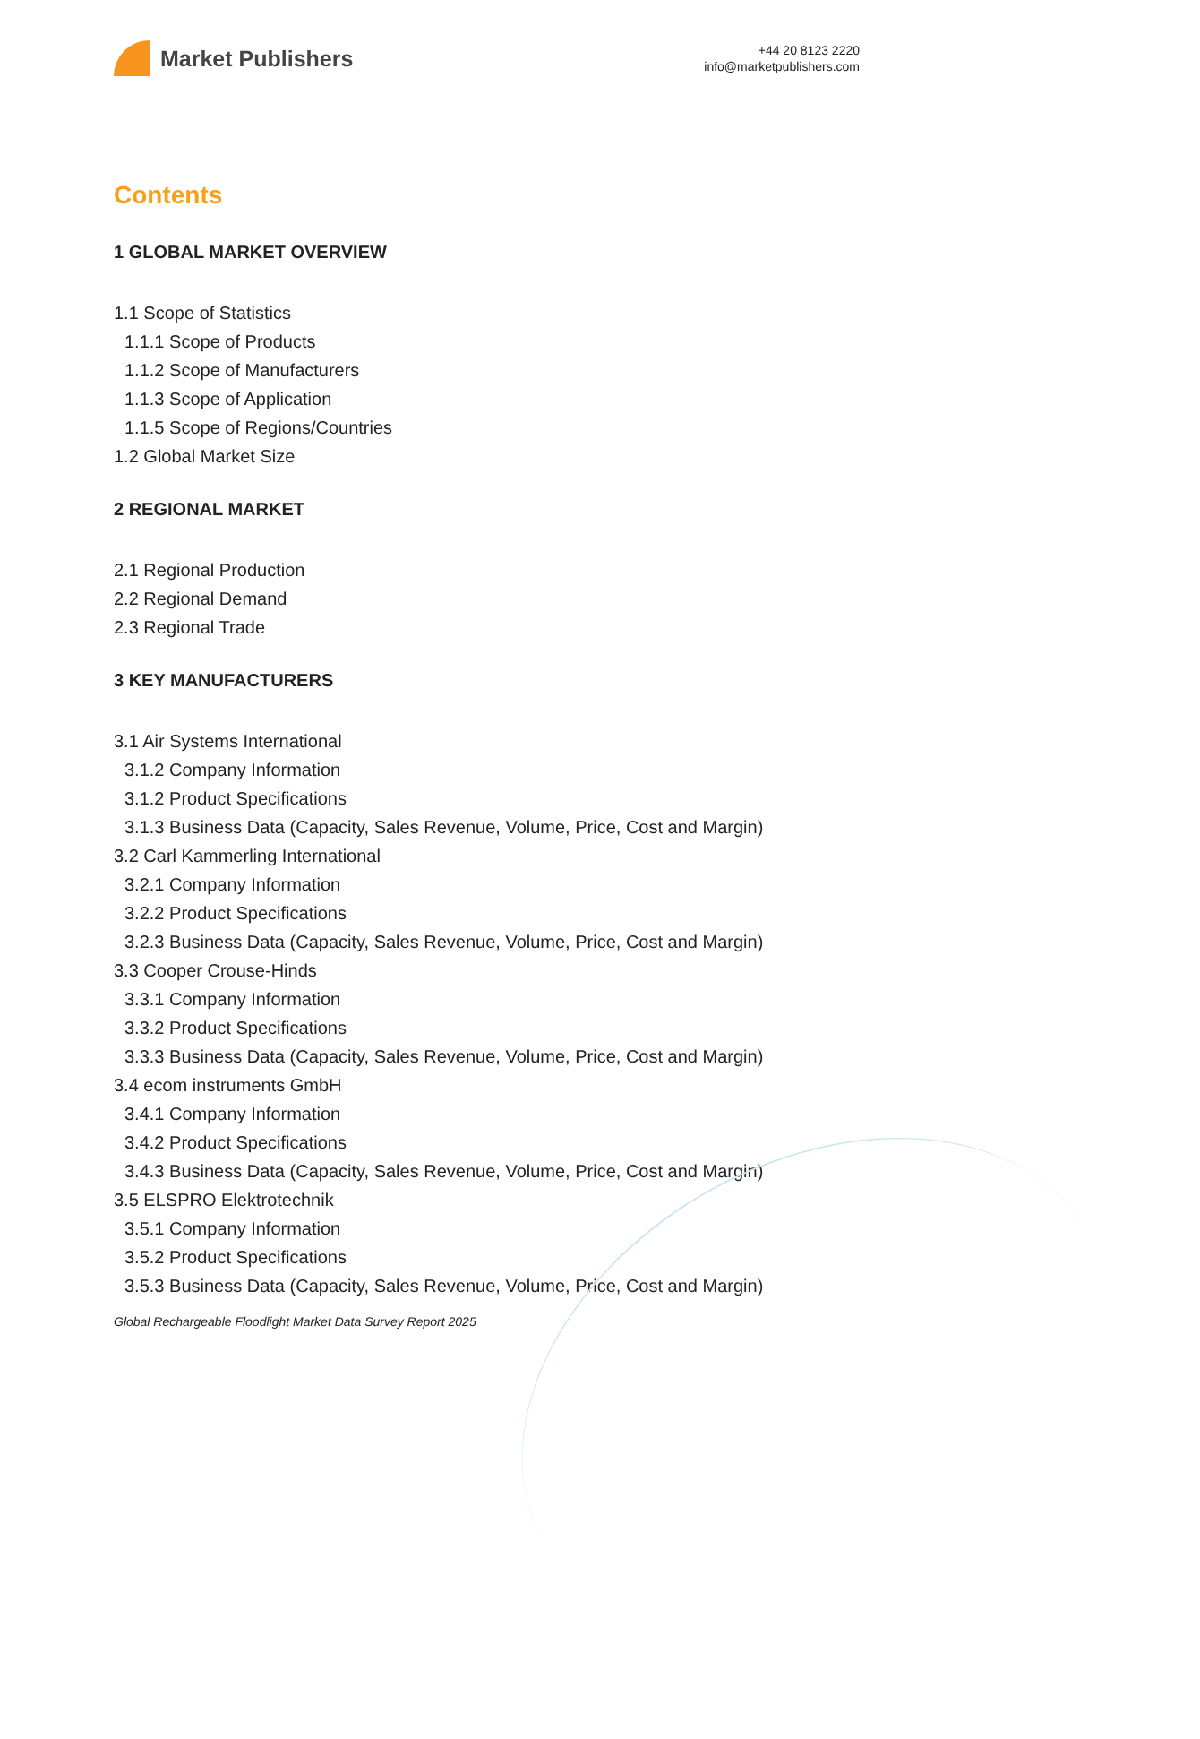Market Publishers
+44 20 8123 2220
info@marketpublishers.com
Contents
1 GLOBAL MARKET OVERVIEW
1.1 Scope of Statistics
1.1.1 Scope of Products
1.1.2 Scope of Manufacturers
1.1.3 Scope of Application
1.1.5 Scope of Regions/Countries
1.2 Global Market Size
2 REGIONAL MARKET
2.1 Regional Production
2.2 Regional Demand
2.3 Regional Trade
3 KEY MANUFACTURERS
3.1 Air Systems International
3.1.2 Company Information
3.1.2 Product Specifications
3.1.3 Business Data (Capacity, Sales Revenue, Volume, Price, Cost and Margin)
3.2 Carl Kammerling International
3.2.1 Company Information
3.2.2 Product Specifications
3.2.3 Business Data (Capacity, Sales Revenue, Volume, Price, Cost and Margin)
3.3 Cooper Crouse-Hinds
3.3.1 Company Information
3.3.2 Product Specifications
3.3.3 Business Data (Capacity, Sales Revenue, Volume, Price, Cost and Margin)
3.4 ecom instruments GmbH
3.4.1 Company Information
3.4.2 Product Specifications
3.4.3 Business Data (Capacity, Sales Revenue, Volume, Price, Cost and Margin)
3.5 ELSPRO Elektrotechnik
3.5.1 Company Information
3.5.2 Product Specifications
3.5.3 Business Data (Capacity, Sales Revenue, Volume, Price, Cost and Margin)
Global Rechargeable Floodlight Market Data Survey Report 2025